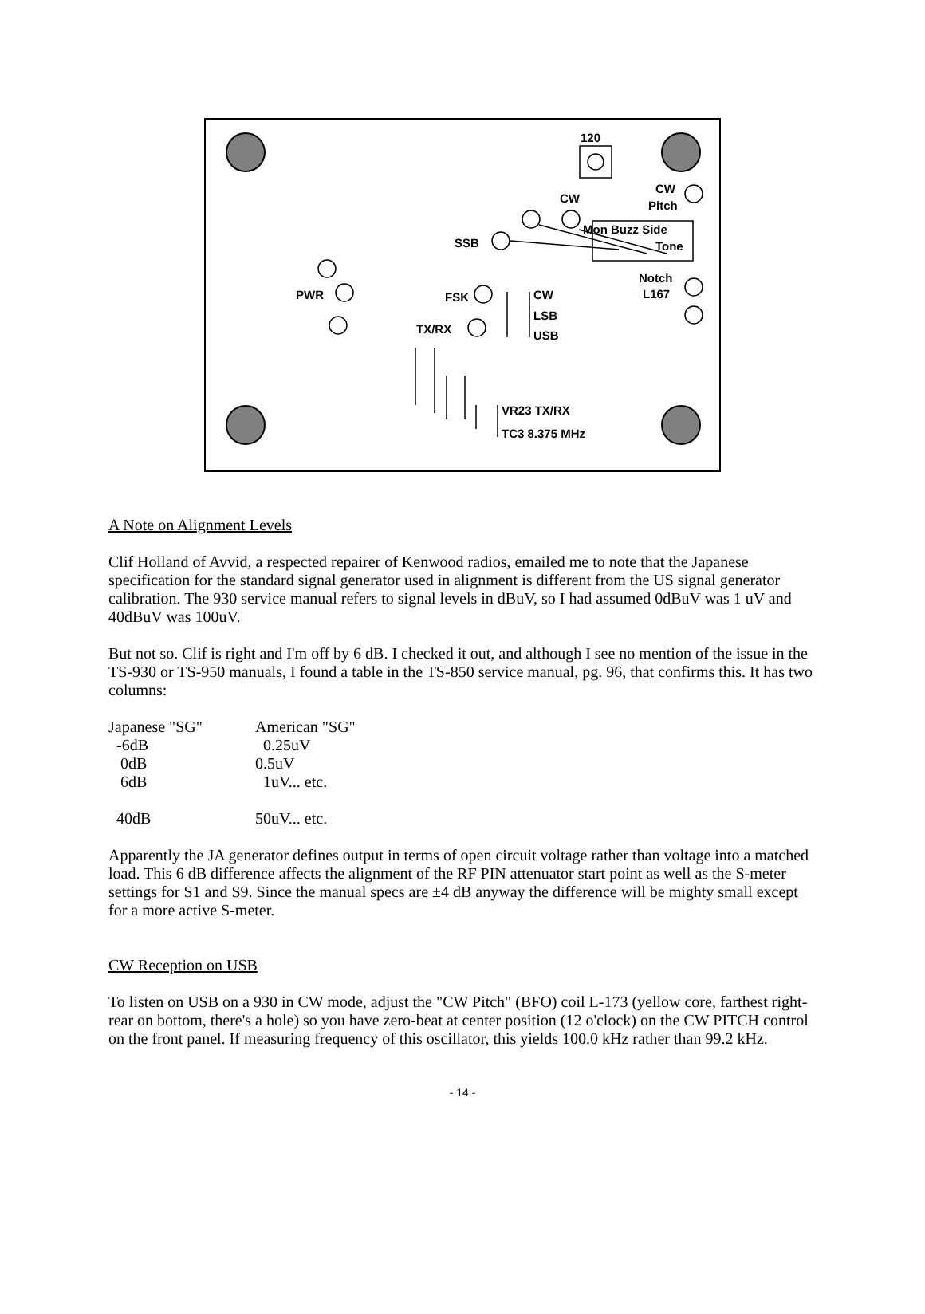120
CW
CW
Pitch
Mon Buzz Side
Tone
SSB
Notch
L167
PWR
FSK
CW
LSB
USB
TX/RX
VR23 TX/RX
TC3 8.375 MHz
A Note on Alignment Levels
Clif Holland of Avvid, a respected repairer of Kenwood radios, emailed me to note that the Japanese specification for the standard signal generator used in alignment is different from the US signal generator calibration. The 930 service manual refers to signal levels in dBuV, so I had assumed 0dBuV was 1 uV and 40dBuV was 100uV.
But not so. Clif is right and I'm off by 6 dB. I checked it out, and although I see no mention of the issue in the TS-930 or TS-950 manuals, I found a table in the TS-850 service manual, pg. 96, that confirms this. It has two columns:
| Japanese "SG" | American "SG" |
| -6dB | 0.25uV |
| 0dB | 0.5uV |
| 6dB | 1uV... etc. |
| 40dB | 50uV... etc. |
Apparently the JA generator defines output in terms of open circuit voltage rather than voltage into a matched load. This 6 dB difference affects the alignment of the RF PIN attenuator start point as well as the S-meter settings for S1 and S9. Since the manual specs are ±4 dB anyway the difference will be mighty small except for a more active S-meter.
CW Reception on USB
To listen on USB on a 930 in CW mode, adjust the "CW Pitch" (BFO) coil L-173 (yellow core, farthest right-rear on bottom, there's a hole) so you have zero-beat at center position (12 o'clock) on the CW PITCH control on the front panel. If measuring frequency of this oscillator, this yields 100.0 kHz rather than 99.2 kHz.
- 14 -